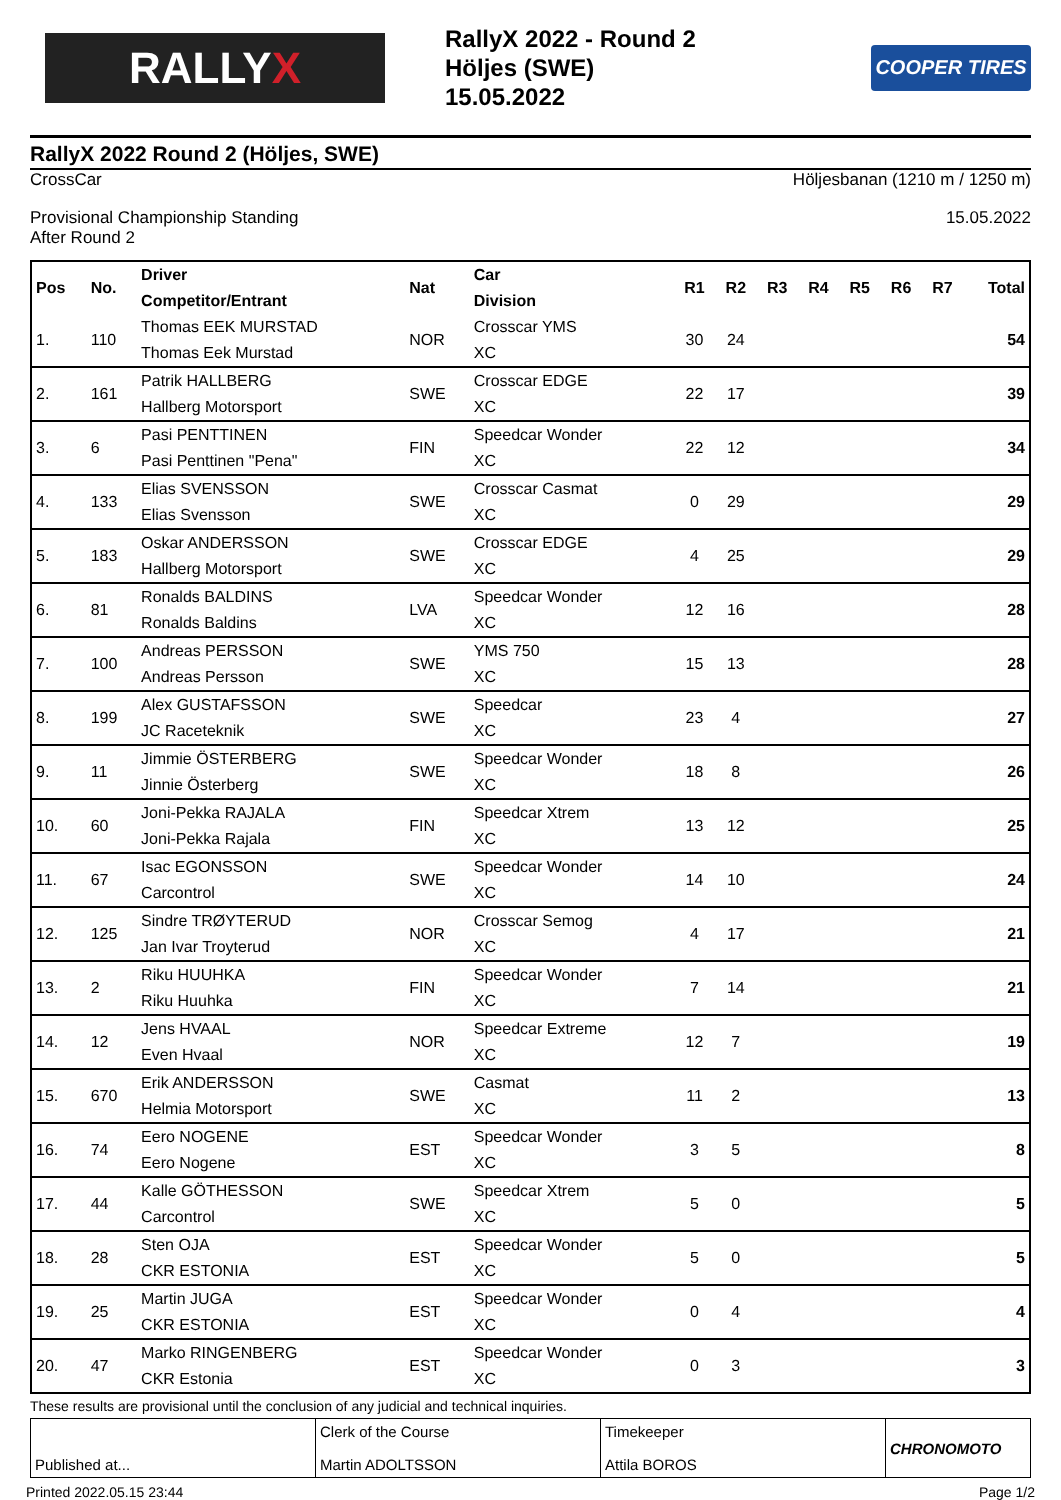RALLY X
RallyX 2022 - Round 2
Höljes (SWE)
15.05.2022
COOPER TIRES
RallyX 2022 Round 2 (Höljes, SWE)
CrossCar Höljesbanan (1210 m / 1250 m)
Provisional Championship Standing
After Round 2 15.05.2022
| Pos | No. | Driver Competitor/Entrant | Nat | Car Division | R1 | R2 | R3 | R4 | R5 | R6 | R7 | Total |
| --- | --- | --- | --- | --- | --- | --- | --- | --- | --- | --- | --- | --- |
| 1. | 110 | Thomas EEK MURSTAD Thomas Eek Murstad | NOR | Crosscar YMS XC | 30 | 24 | | | | | | 54 |
| 2. | 161 | Patrik HALLBERG Hallberg Motorsport | SWE | Crosscar EDGE XC | 22 | 17 | | | | | | 39 |
| 3. | 6 | Pasi PENTTINEN Pasi Penttinen "Pena" | FIN | Speedcar Wonder XC | 22 | 12 | | | | | | 34 |
| 4. | 133 | Elias SVENSSON Elias Svensson | SWE | Crosscar Casmat XC | 0 | 29 | | | | | | 29 |
| 5. | 183 | Oskar ANDERSSON Hallberg Motorsport | SWE | Crosscar EDGE XC | 4 | 25 | | | | | | 29 |
| 6. | 81 | Ronalds BALDINS Ronalds Baldins | LVA | Speedcar Wonder XC | 12 | 16 | | | | | | 28 |
| 7. | 100 | Andreas PERSSON Andreas Persson | SWE | YMS 750 XC | 15 | 13 | | | | | | 28 |
| 8. | 199 | Alex GUSTAFSSON JC Raceteknik | SWE | Speedcar XC | 23 | 4 | | | | | | 27 |
| 9. | 11 | Jimmie ÖSTERBERG Jinnie Österberg | SWE | Speedcar Wonder XC | 18 | 8 | | | | | | 26 |
| 10. | 60 | Joni-Pekka RAJALA Joni-Pekka Rajala | FIN | Speedcar Xtrem XC | 13 | 12 | | | | | | 25 |
| 11. | 67 | Isac EGONSSON Carcontrol | SWE | Speedcar Wonder XC | 14 | 10 | | | | | | 24 |
| 12. | 125 | Sindre TRØYTERUD Jan Ivar Troyterud | NOR | Crosscar Semog XC | 4 | 17 | | | | | | 21 |
| 13. | 2 | Riku HUUHKA Riku Huuhka | FIN | Speedcar Wonder XC | 7 | 14 | | | | | | 21 |
| 14. | 12 | Jens HVAAL Even Hvaal | NOR | Speedcar Extreme XC | 12 | 7 | | | | | | 19 |
| 15. | 670 | Erik ANDERSSON Helmia Motorsport | SWE | Casmat XC | 11 | 2 | | | | | | 13 |
| 16. | 74 | Eero NOGENE Eero Nogene | EST | Speedcar Wonder XC | 3 | 5 | | | | | | 8 |
| 17. | 44 | Kalle GÖTHESSON Carcontrol | SWE | Speedcar Xtrem XC | 5 | 0 | | | | | | 5 |
| 18. | 28 | Sten OJA CKR ESTONIA | EST | Speedcar Wonder XC | 5 | 0 | | | | | | 5 |
| 19. | 25 | Martin JUGA CKR ESTONIA | EST | Speedcar Wonder XC | 0 | 4 | | | | | | 4 |
| 20. | 47 | Marko RINGENBERG CKR Estonia | EST | Speedcar Wonder XC | 0 | 3 | | | | | | 3 |
These results are provisional until the conclusion of any judicial and technical inquiries.
Published at... Clerk of the Course
Martin ADOLTSSON
Timekeeper
Attila BOROS
CHRONOMOTO
Printed 2022.05.15 23:44 Page 1/2